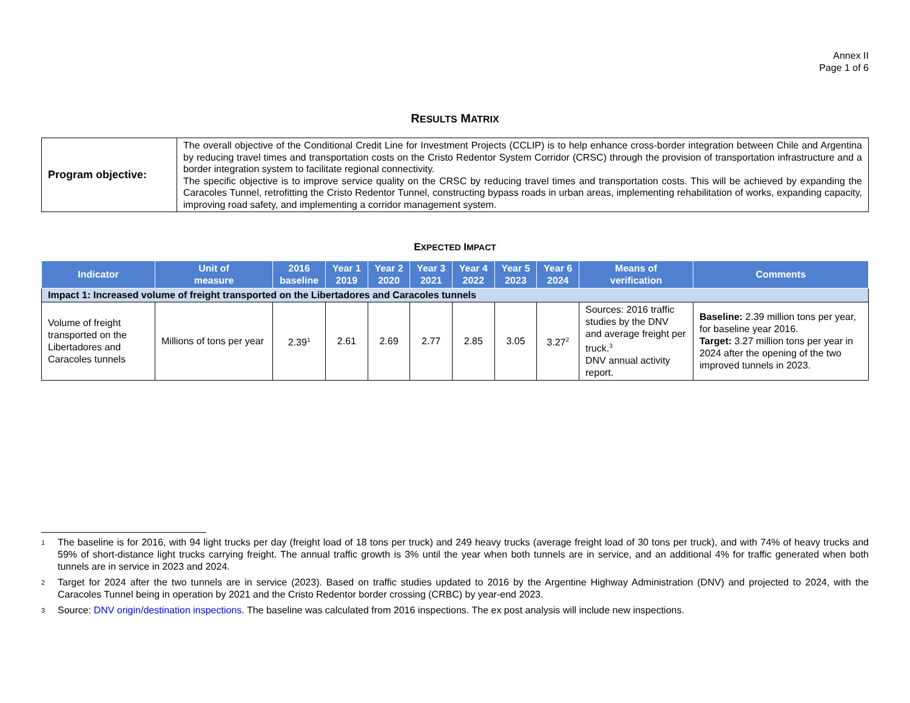Annex II
Page 1 of 6
RESULTS MATRIX
| Program objective: | The overall objective of the Conditional Credit Line for Investment Projects (CCLIP) is to help enhance cross-border integration between Chile and Argentina by reducing travel times and transportation costs on the Cristo Redentor System Corridor (CRSC) through the provision of transportation infrastructure and a border integration system to facilitate regional connectivity. The specific objective is to improve service quality on the CRSC by reducing travel times and transportation costs. This will be achieved by expanding the Caracoles Tunnel, retrofitting the Cristo Redentor Tunnel, constructing bypass roads in urban areas, implementing rehabilitation of works, expanding capacity, improving road safety, and implementing a corridor management system. |
EXPECTED IMPACT
| Indicator | Unit of measure | 2016 baseline | Year 1 2019 | Year 2 2020 | Year 3 2021 | Year 4 2022 | Year 5 2023 | Year 6 2024 | Means of verification | Comments |
| --- | --- | --- | --- | --- | --- | --- | --- | --- | --- | --- |
| Impact 1: Increased volume of freight transported on the Libertadores and Caracoles tunnels | | | | | | | | | | |
| Volume of freight transported on the Libertadores and Caracoles tunnels | Millions of tons per year | 2.39<sup>1</sup> | 2.61 | 2.69 | 2.77 | 2.85 | 3.05 | 3.27<sup>2</sup> | Sources: 2016 traffic studies by the DNV and average freight per truck.<sup>3</sup> DNV annual activity report. | Baseline: 2.39 million tons per year, for baseline year 2016. Target: 3.27 million tons per year in 2024 after the opening of the two improved tunnels in 2023. |
<sup>1</sup> The baseline is for 2016, with 94 light trucks per day (freight load of 18 tons per truck) and 249 heavy trucks (average freight load of 30 tons per truck), and with 74% of heavy trucks and 59% of short-distance light trucks carrying freight. The annual traffic growth is 3% until the year when both tunnels are in service, and an additional 4% for traffic generated when both tunnels are in service in 2023 and 2024.
<sup>2</sup> Target for 2024 after the two tunnels are in service (2023). Based on traffic studies updated to 2016 by the Argentine Highway Administration (DNV) and projected to 2024, with the Caracoles Tunnel being in operation by 2021 and the Cristo Redentor border crossing (CRBC) by year-end 2023.
<sup>3</sup> Source: DNV origin/destination inspections. The baseline was calculated from 2016 inspections. The ex post analysis will include new inspections.